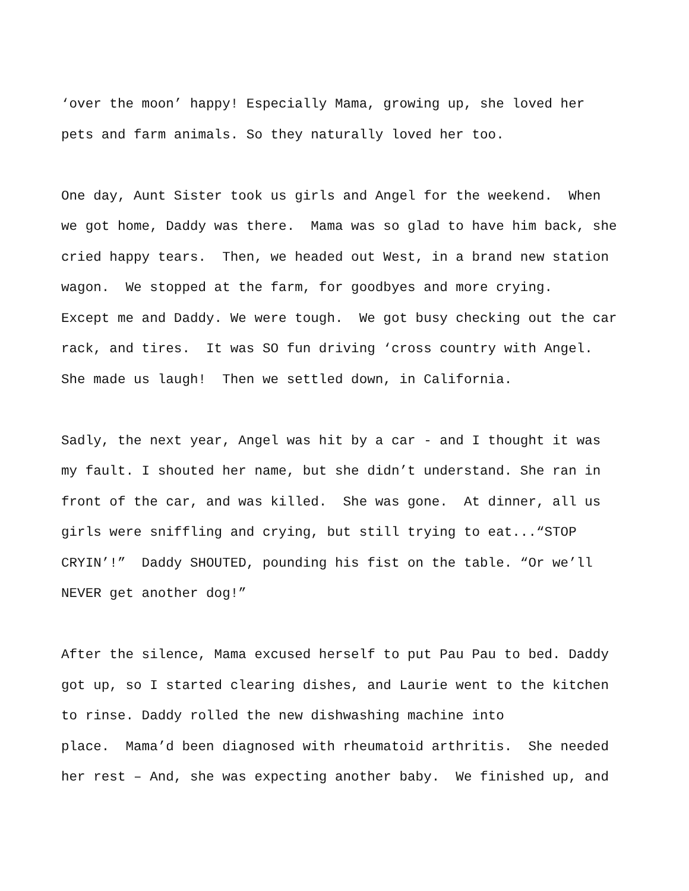‘over the moon’ happy! Especially Mama, growing up, she loved her pets and farm animals. So they naturally loved her too.
One day, Aunt Sister took us girls and Angel for the weekend. When we got home, Daddy was there. Mama was so glad to have him back, she cried happy tears. Then, we headed out West, in a brand new station wagon. We stopped at the farm, for goodbyes and more crying. Except me and Daddy. We were tough. We got busy checking out the car rack, and tires. It was SO fun driving ‘cross country with Angel. She made us laugh! Then we settled down, in California.
Sadly, the next year, Angel was hit by a car - and I thought it was my fault. I shouted her name, but she didn’t understand. She ran in front of the car, and was killed. She was gone. At dinner, all us girls were sniffling and crying, but still trying to eat...“STOP CRYIN’!” Daddy SHOUTED, pounding his fist on the table. “Or we’ll NEVER get another dog!”
After the silence, Mama excused herself to put Pau Pau to bed. Daddy got up, so I started clearing dishes, and Laurie went to the kitchen to rinse. Daddy rolled the new dishwashing machine into place. Mama’d been diagnosed with rheumatoid arthritis. She needed her rest – And, she was expecting another baby. We finished up, and